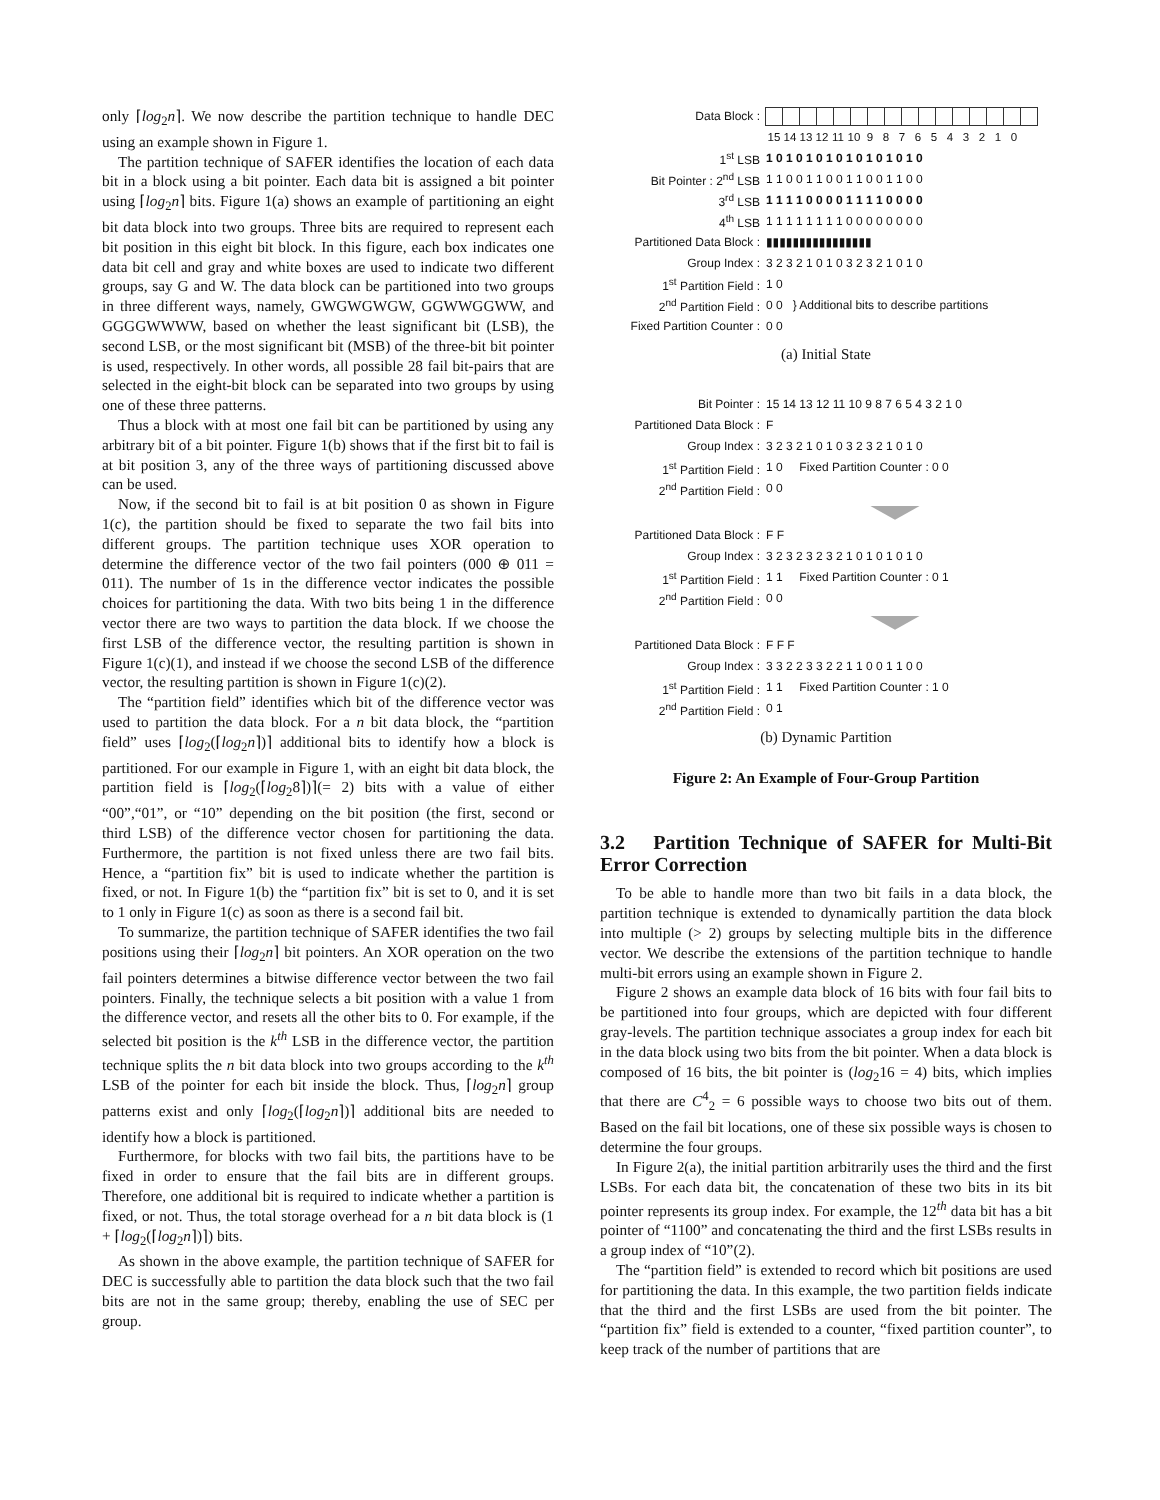only ⌈log<sub>2</sub>n⌉. We now describe the partition technique to handle DEC using an example shown in Figure 1.
The partition technique of SAFER identifies the location of each data bit in a block using a bit pointer. Each data bit is assigned a bit pointer using ⌈log<sub>2</sub>n⌉ bits. Figure 1(a) shows an example of partitioning an eight bit data block into two groups. Three bits are required to represent each bit position in this eight bit block. In this figure, each box indicates one data bit cell and gray and white boxes are used to indicate two different groups, say G and W. The data block can be partitioned into two groups in three different ways, namely, GWGWGWGW, GGWWGGWW, and GGGGWWWW, based on whether the least significant bit (LSB), the second LSB, or the most significant bit (MSB) of the three-bit bit pointer is used, respectively. In other words, all possible 28 fail bit-pairs that are selected in the eight-bit block can be separated into two groups by using one of these three patterns.
Thus a block with at most one fail bit can be partitioned by using any arbitrary bit of a bit pointer. Figure 1(b) shows that if the first bit to fail is at bit position 3, any of the three ways of partitioning discussed above can be used.
Now, if the second bit to fail is at bit position 0 as shown in Figure 1(c), the partition should be fixed to separate the two fail bits into different groups. The partition technique uses XOR operation to determine the difference vector of the two fail pointers (000 ⊕ 011 = 011). The number of 1s in the difference vector indicates the possible choices for partitioning the data. With two bits being 1 in the difference vector there are two ways to partition the data block. If we choose the first LSB of the difference vector, the resulting partition is shown in Figure 1(c)(1), and instead if we choose the second LSB of the difference vector, the resulting partition is shown in Figure 1(c)(2).
The “partition field” identifies which bit of the difference vector was used to partition the data block. For a n bit data block, the “partition field” uses ⌈log<sub>2</sub>(⌈log<sub>2</sub>n⌉)⌉ additional bits to identify how a block is partitioned. For our example in Figure 1, with an eight bit data block, the partition field is ⌈log<sub>2</sub>(⌈log<sub>2</sub>8⌉)⌉(= 2) bits with a value of either “00”,“01”, or “10” depending on the bit position (the first, second or third LSB) of the difference vector chosen for partitioning the data. Furthermore, the partition is not fixed unless there are two fail bits. Hence, a “partition fix” bit is used to indicate whether the partition is fixed, or not. In Figure 1(b) the “partition fix” bit is set to 0, and it is set to 1 only in Figure 1(c) as soon as there is a second fail bit.
To summarize, the partition technique of SAFER identifies the two fail positions using their ⌈log<sub>2</sub>n⌉ bit pointers. An XOR operation on the two fail pointers determines a bitwise difference vector between the two fail pointers. Finally, the technique selects a bit position with a value 1 from the difference vector, and resets all the other bits to 0. For example, if the selected bit position is the k<sup>th</sup> LSB in the difference vector, the partition technique splits the n bit data block into two groups according to the k<sup>th</sup> LSB of the pointer for each bit inside the block. Thus, ⌈log<sub>2</sub>n⌉ group patterns exist and only ⌈log<sub>2</sub>(⌈log<sub>2</sub>n⌉)⌉ additional bits are needed to identify how a block is partitioned.
Furthermore, for blocks with two fail bits, the partitions have to be fixed in order to ensure that the fail bits are in different groups. Therefore, one additional bit is required to indicate whether a partition is fixed, or not. Thus, the total storage overhead for a n bit data block is (1 + ⌈log<sub>2</sub>(⌈log<sub>2</sub>n⌉)⌉) bits.
As shown in the above example, the partition technique of SAFER for DEC is successfully able to partition the data block such that the two fail bits are not in the same group; thereby, enabling the use of SEC per group.
Data Block :
15 14 13 12 11 10 9876543210
1<sup>st</sup> LSB
1 0 1 0 1 0 1 0 1 0 1 0 1 0 1 0
Bit Pointer : 2<sup>nd</sup> LSB
1 1 0 0 1 1 0 0 1 1 0 0 1 1 0 0
3<sup>rd</sup> LSB
1 1 1 1 0 0 0 0 1 1 1 1 0 0 0 0
4<sup>th</sup> LSB
1 1 1 1 1 1 1 1 0 0 0 0 0 0 0 0
Partitioned Data Block :
▮▮▮▮▮▮▮▮▮▮▮▮▮▮▮▮
Group Index :
3 2 3 2 1 0 1 0 3 2 3 2 1 0 1 0
1<sup>st</sup> Partition Field : 1 0
2<sup>nd</sup> Partition Field :
0 0 } Additional bits to describe partitions
Fixed Partition Counter :
0 0
(a) Initial State
Bit Pointer :
15 14 13 12 11 10 9 8 7 6 5 4 3 2 1 0
Partitioned Data Block :
F
Group Index :
3 2 3 2 1 0 1 0 3 2 3 2 1 0 1 0
1<sup>st</sup> Partition Field :
1 0 Fixed Partition Counter : 0 0
2<sup>nd</sup> Partition Field : 0 0
Partitioned Data Block :
F F
Group Index :
3 2 3 2 3 2 3 2 1 0 1 0 1 0 1 0
1<sup>st</sup> Partition Field :
1 1 Fixed Partition Counter : 0 1
2<sup>nd</sup> Partition Field : 0 0
Partitioned Data Block :
F F F
Group Index :
3 3 2 2 3 3 2 2 1 1 0 0 1 1 0 0
1<sup>st</sup> Partition Field :
1 1 Fixed Partition Counter : 1 0
2<sup>nd</sup> Partition Field : 0 1
(b) Dynamic Partition
Figure 2: An Example of Four-Group Partition
3.2 Partition Technique of SAFER for Multi-Bit Error Correction
To be able to handle more than two bit fails in a data block, the partition technique is extended to dynamically partition the data block into multiple (> 2) groups by selecting multiple bits in the difference vector. We describe the extensions of the partition technique to handle multi-bit errors using an example shown in Figure 2.
Figure 2 shows an example data block of 16 bits with four fail bits to be partitioned into four groups, which are depicted with four different gray-levels. The partition technique associates a group index for each bit in the data block using two bits from the bit pointer. When a data block is composed of 16 bits, the bit pointer is (log<sub>2</sub>16 = 4) bits, which implies that there are C<sup>4</sup><sub>2</sub> = 6 possible ways to choose two bits out of them. Based on the fail bit locations, one of these six possible ways is chosen to determine the four groups.
In Figure 2(a), the initial partition arbitrarily uses the third and the first LSBs. For each data bit, the concatenation of these two bits in its bit pointer represents its group index. For example, the 12<sup>th</sup> data bit has a bit pointer of “1100” and concatenating the third and the first LSBs results in a group index of “10”(2).
The “partition field” is extended to record which bit positions are used for partitioning the data. In this example, the two partition fields indicate that the third and the first LSBs are used from the bit pointer. The “partition fix” field is extended to a counter, “fixed partition counter”, to keep track of the number of partitions that are